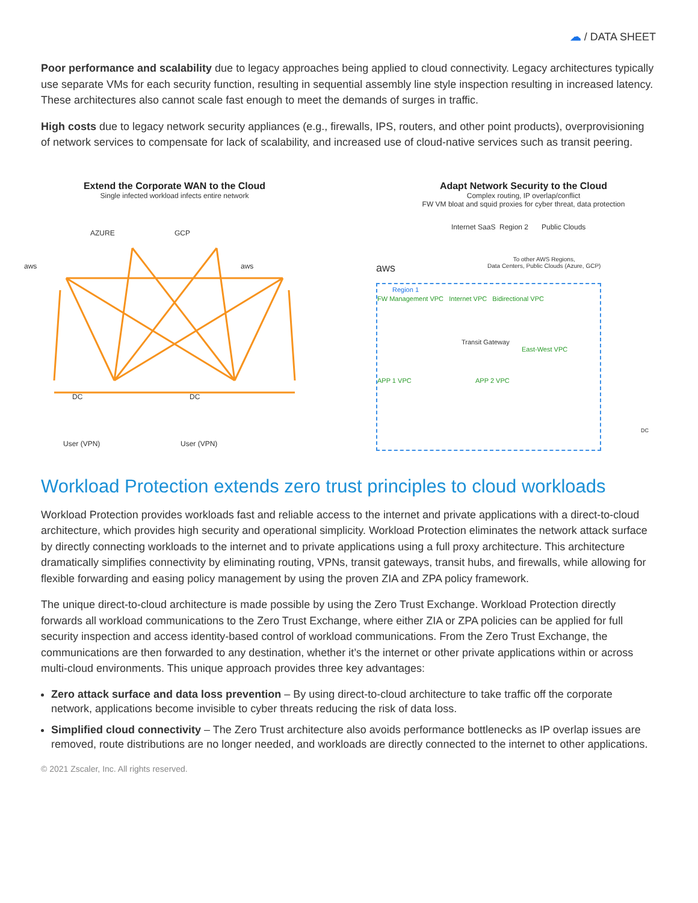☁ / DATA SHEET
Poor performance and scalability due to legacy approaches being applied to cloud connectivity. Legacy architectures typically use separate VMs for each security function, resulting in sequential assembly line style inspection resulting in increased latency. These architectures also cannot scale fast enough to meet the demands of surges in traffic.
High costs due to legacy network security appliances (e.g., firewalls, IPS, routers, and other point products), overprovisioning of network services to compensate for lack of scalability, and increased use of cloud-native services such as transit peering.
Extend the Corporate WAN to the Cloud
Single infected workload infects entire network
AZURE GCP
aws aws
DC DC
User (VPN) User (VPN)
Adapt Network Security to the Cloud
Complex routing, IP overlap/conflict
FW VM bloat and squid proxies for cyber threat, data protection
Internet SaaS Region 2 Public Clouds
To other AWS Regions,
Data Centers, Public Clouds (Azure, GCP)
aws
Region 1
FW Management VPC Internet VPC Bidirectional VPC
Transit Gateway
East-West VPC
APP 1 VPC APP 2 VPC
DC
Workload Protection extends zero trust principles to cloud workloads
Workload Protection provides workloads fast and reliable access to the internet and private applications with a direct-to-cloud architecture, which provides high security and operational simplicity. Workload Protection eliminates the network attack surface by directly connecting workloads to the internet and to private applications using a full proxy architecture. This architecture dramatically simplifies connectivity by eliminating routing, VPNs, transit gateways, transit hubs, and firewalls, while allowing for flexible forwarding and easing policy management by using the proven ZIA and ZPA policy framework.
The unique direct-to-cloud architecture is made possible by using the Zero Trust Exchange. Workload Protection directly forwards all workload communications to the Zero Trust Exchange, where either ZIA or ZPA policies can be applied for full security inspection and access identity-based control of workload communications. From the Zero Trust Exchange, the communications are then forwarded to any destination, whether it’s the internet or other private applications within or across multi-cloud environments. This unique approach provides three key advantages:
Zero attack surface and data loss prevention – By using direct-to-cloud architecture to take traffic off the corporate network, applications become invisible to cyber threats reducing the risk of data loss.
Simplified cloud connectivity – The Zero Trust architecture also avoids performance bottlenecks as IP overlap issues are removed, route distributions are no longer needed, and workloads are directly connected to the internet to other applications.
© 2021 Zscaler, Inc. All rights reserved.